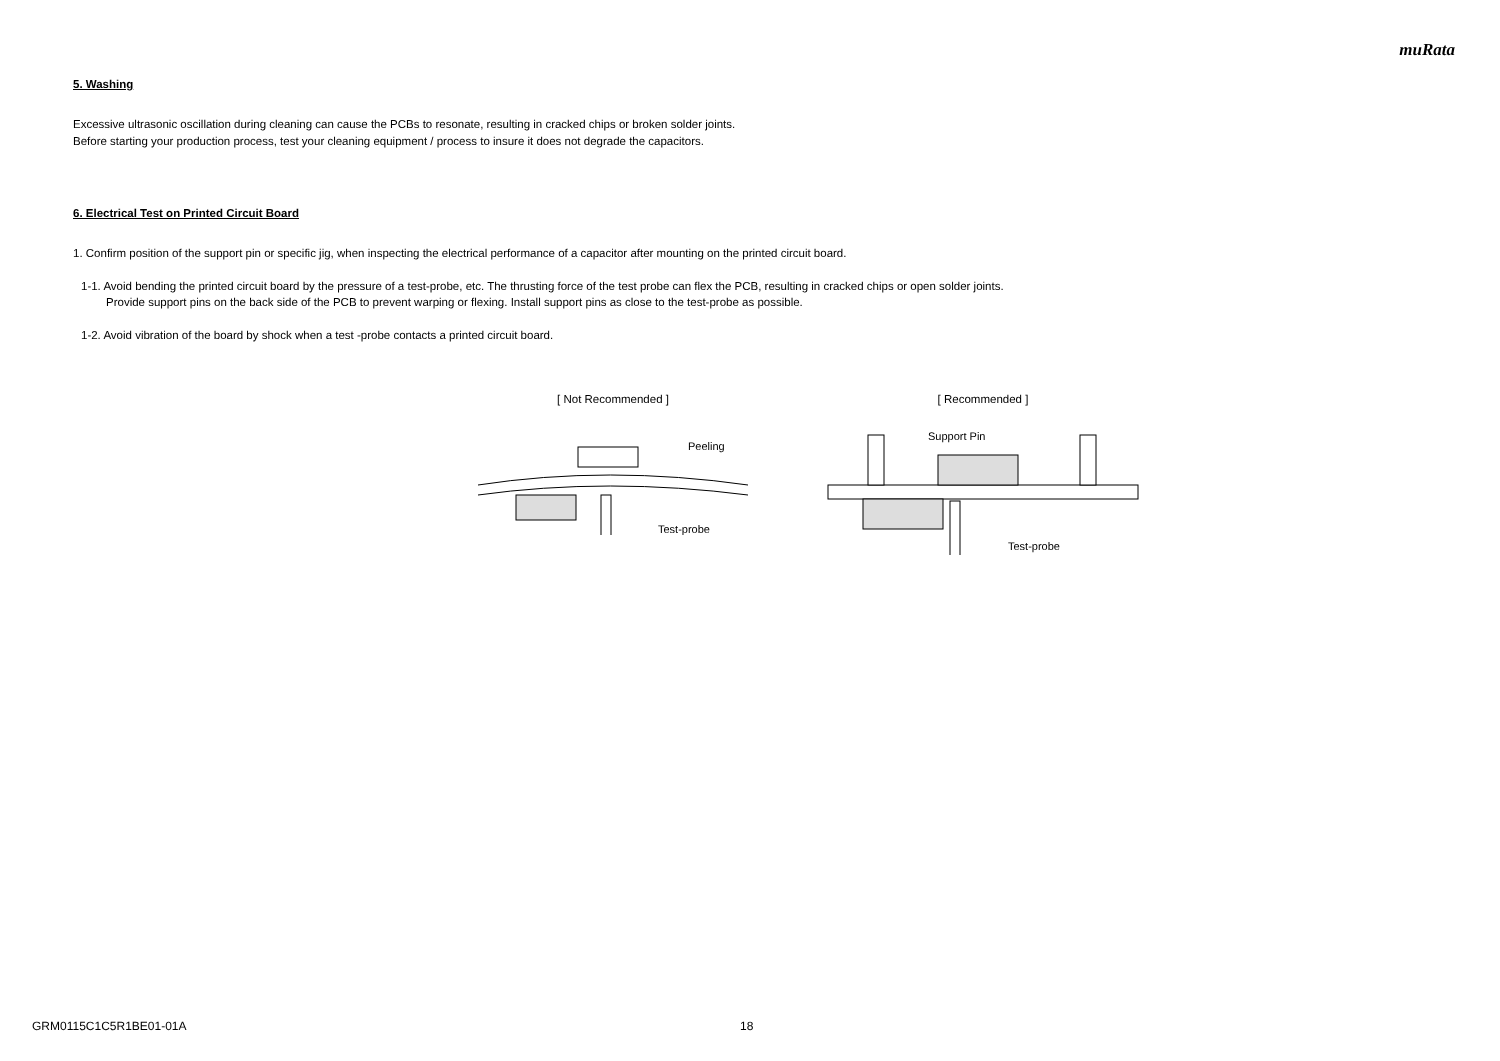muRata
5. Washing
Excessive ultrasonic oscillation during cleaning can cause the PCBs to resonate, resulting in cracked chips or broken solder joints.
Before starting your production process, test your cleaning equipment / process to insure it does not degrade the capacitors.
6. Electrical Test on Printed Circuit Board
1. Confirm position of the support pin or specific jig, when inspecting the electrical performance of a capacitor after mounting on the printed circuit board.
1-1. Avoid bending the printed circuit board by the pressure of a test-probe, etc. The thrusting force of the test probe can flex the PCB, resulting in cracked chips or open solder joints.
Provide support pins on the back side of the PCB to prevent warping or flexing. Install support pins as close to the test-probe as possible.
1-2. Avoid vibration of the board by shock when a test -probe contacts a printed circuit board.
[ Not Recommended ]
Peeling
Test-probe
[ Recommended ]
Support Pin
Test-probe
GRM0115C1C5R1BE01-01A 18